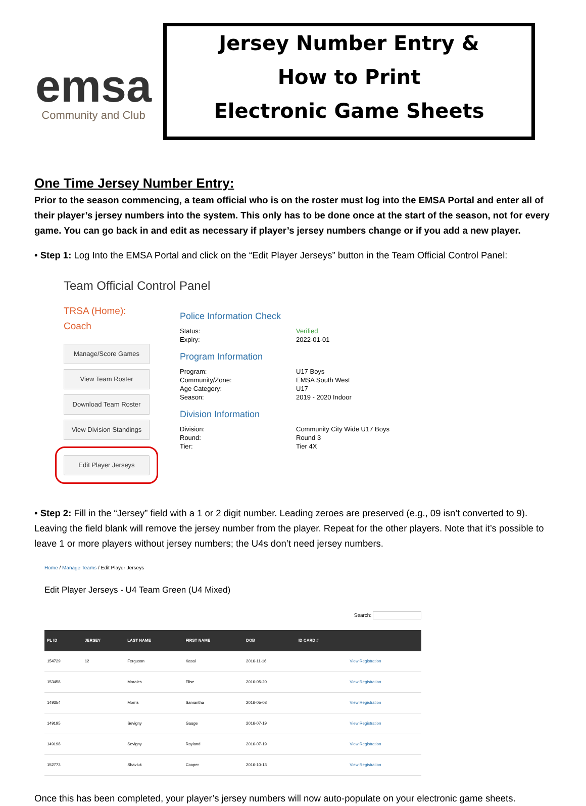emsa
Community and Club
Jersey Number Entry &
How to Print
Electronic Game Sheets
One Time Jersey Number Entry:
Prior to the season commencing, a team official who is on the roster must log into the EMSA Portal and enter all of their player’s jersey numbers into the system. This only has to be done once at the start of the season, not for every game. You can go back in and edit as necessary if player’s jersey numbers change or if you add a new player.
• Step 1: Log Into the EMSA Portal and click on the “Edit Player Jerseys” button in the Team Official Control Panel:
Team Official Control Panel
TRSA (Home):
Coach
Manage/Score Games
View Team Roster
Download Team Roster
View Division Standings
Edit Player Jerseys
Police Information Check
Status: Verified
Expiry: 2022-01-01
Program Information
Program: U17 Boys
Community/Zone: EMSA South West
Age Category: U17
Season: 2019 - 2020 Indoor
Division Information
Division: Community City Wide U17 Boys
Round: Round 3
Tier: Tier 4X
• Step 2: Fill in the “Jersey” field with a 1 or 2 digit number. Leading zeroes are preserved (e.g., 09 isn’t converted to 9). Leaving the field blank will remove the jersey number from the player. Repeat for the other players. Note that it’s possible to leave 1 or more players without jersey numbers; the U4s don’t need jersey numbers.
Home / Manage Teams / Edit Player Jerseys
Edit Player Jerseys - U4 Team Green (U4 Mixed)
Search:
| PL ID | JERSEY | LAST NAME | FIRST NAME | DOB | ID CARD # | |
| --- | --- | --- | --- | --- | --- | --- |
| 154729 | 12 | Ferguson | Kasai | 2016-11-16 | | View Registration |
| 153458 | | Morales | Elise | 2016-05-20 | | View Registration |
| 149354 | | Morris | Samantha | 2016-05-08 | | View Registration |
| 149195 | | Sevigny | Gauge | 2016-07-19 | | View Registration |
| 149198 | | Sevigny | Rayland | 2016-07-19 | | View Registration |
| 152773 | | Shavluk | Cooper | 2016-10-13 | | View Registration |
Once this has been completed, your player’s jersey numbers will now auto-populate on your electronic game sheets.